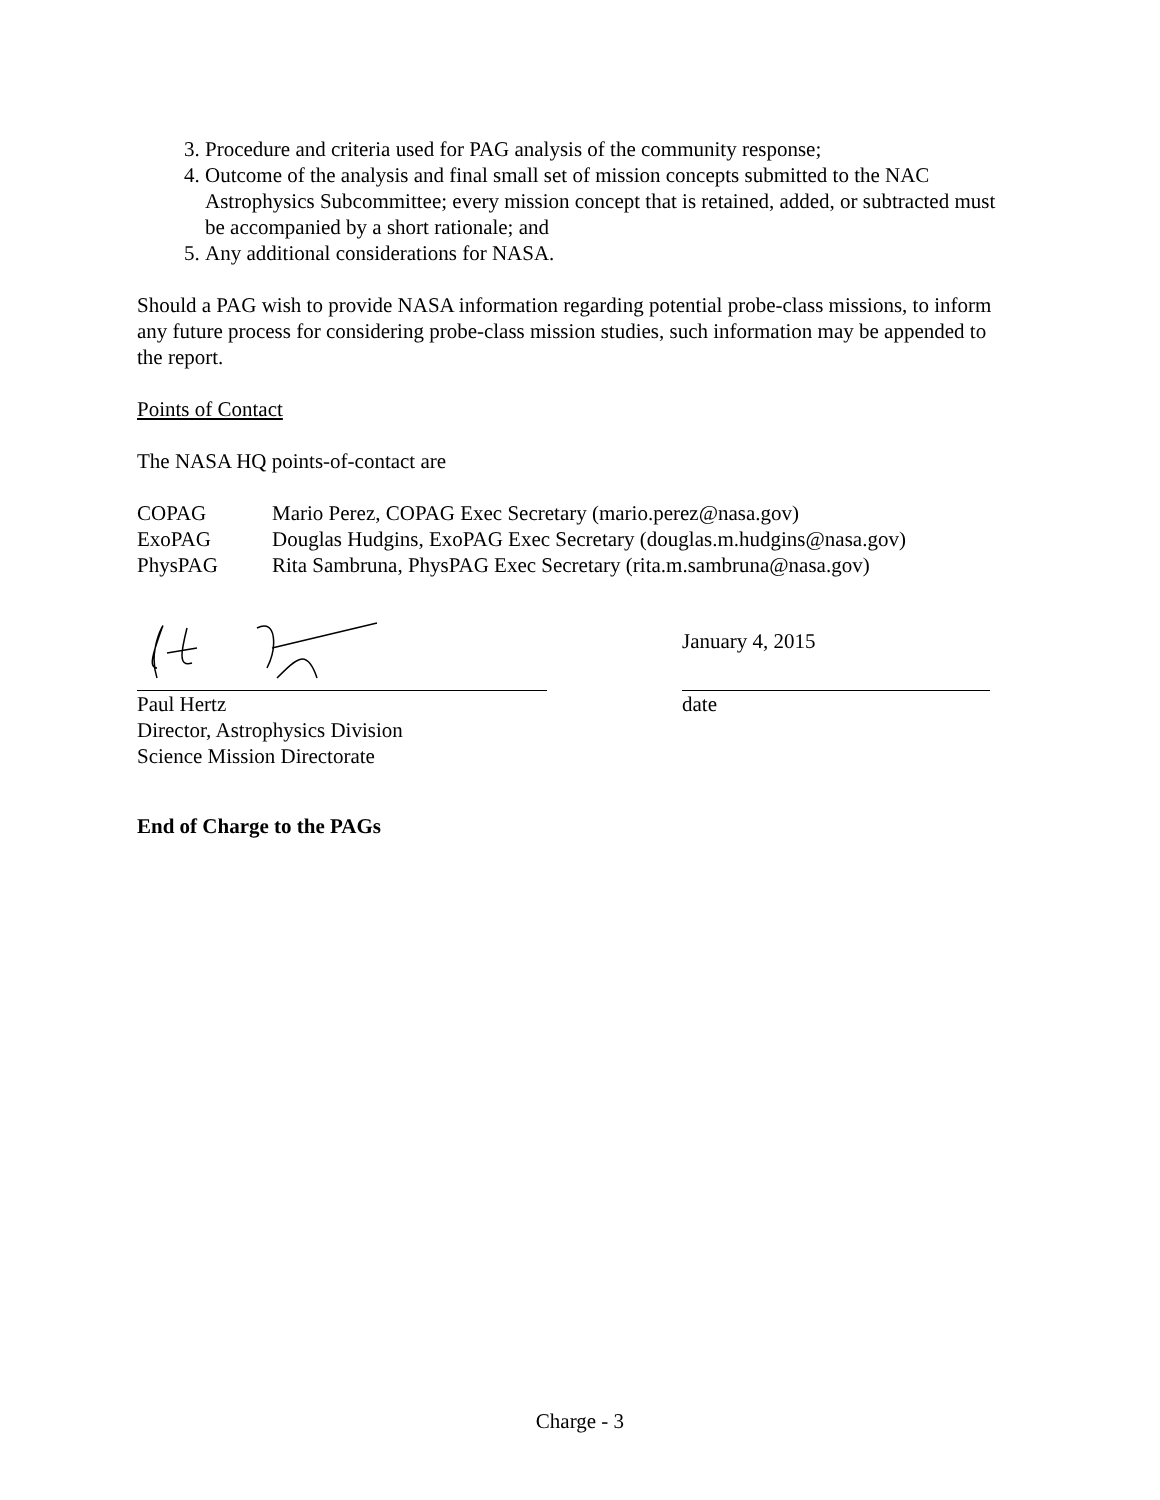3. Procedure and criteria used for PAG analysis of the community response;
4. Outcome of the analysis and final small set of mission concepts submitted to the NAC Astrophysics Subcommittee; every mission concept that is retained, added, or subtracted must be accompanied by a short rationale; and
5. Any additional considerations for NASA.
Should a PAG wish to provide NASA information regarding potential probe-class missions, to inform any future process for considering probe-class mission studies, such information may be appended to the report.
Points of Contact
The NASA HQ points-of-contact are
COPAG Mario Perez, COPAG Exec Secretary (mario.perez@nasa.gov)
ExoPAG Douglas Hudgins, ExoPAG Exec Secretary (douglas.m.hudgins@nasa.gov)
PhysPAG Rita Sambruna, PhysPAG Exec Secretary (rita.m.sambruna@nasa.gov)
Paul Hertz
Director, Astrophysics Division
Science Mission Directorate
January 4, 2015
date
End of Charge to the PAGs
Charge - 3